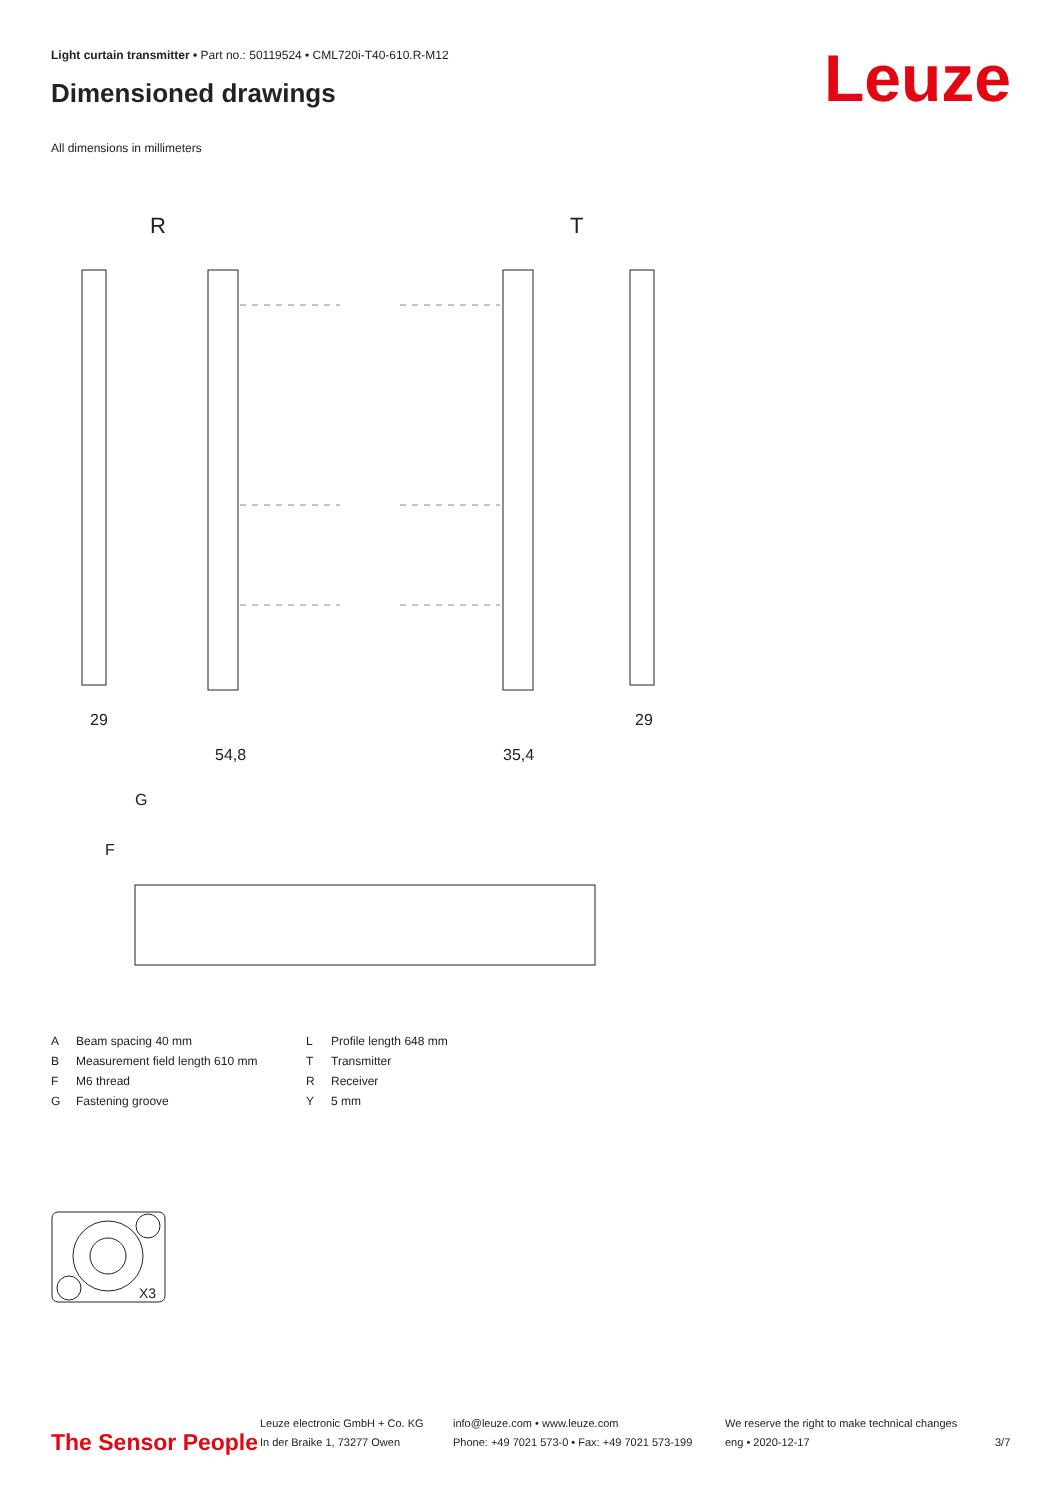Light curtain transmitter • Part no.: 50119524 • CML720i-T40-610.R-M12
Dimensioned drawings Leuze
All dimensions in millimeters
R
T
29
54,8
35,4
29
G
F
A Beam spacing 40 mm L Profile length 648 mm B Measurement field length 610 mm T Transmitter F M6 thread R Receiver G Fastening groove Y 5 mm
X3
The Sensor People
Leuze electronic GmbH + Co. KG
In der Braike 1, 73277 Owen
info@leuze.com • www.leuze.com
Phone: +49 7021 573-0 • Fax: +49 7021 573-199
We reserve the right to make technical changes
eng • 2020-12-17
3/7